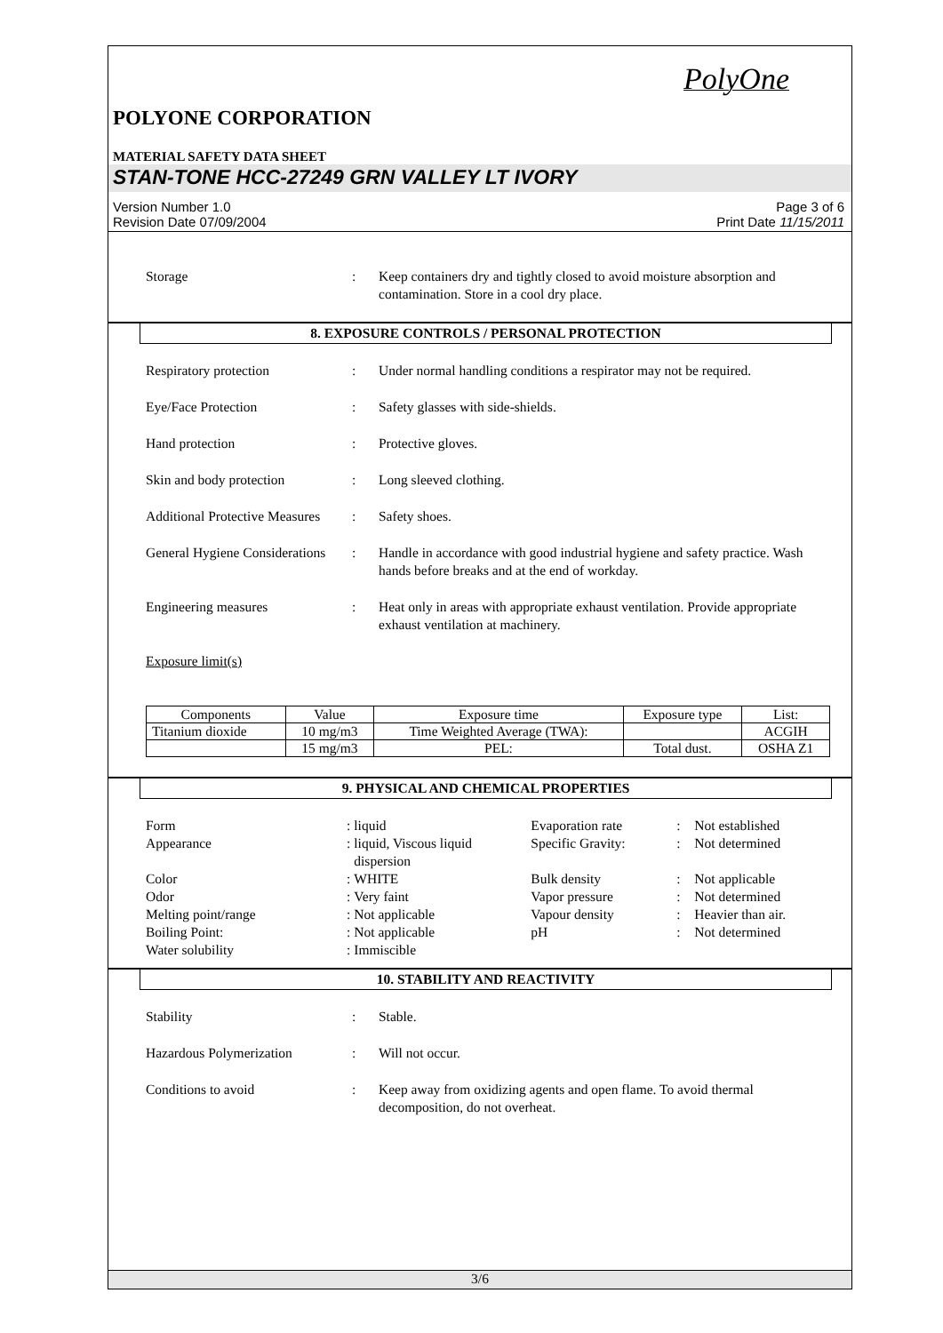PolyOne
POLYONE CORPORATION
MATERIAL SAFETY DATA SHEET
STAN-TONE HCC-27249 GRN VALLEY LT IVORY
Version Number 1.0
Revision Date 07/09/2004
Page 3 of 6
Print Date 11/15/2011
Storage : Keep containers dry and tightly closed to avoid moisture absorption and contamination. Store in a cool dry place.
8. EXPOSURE CONTROLS / PERSONAL PROTECTION
Respiratory protection : Under normal handling conditions a respirator may not be required.
Eye/Face Protection : Safety glasses with side-shields.
Hand protection : Protective gloves.
Skin and body protection : Long sleeved clothing.
Additional Protective Measures
: Safety shoes.
General Hygiene Considerations
: Handle in accordance with good industrial hygiene and safety practice. Wash hands before breaks and at the end of workday.
Engineering measures : Heat only in areas with appropriate exhaust ventilation. Provide appropriate exhaust ventilation at machinery.
Exposure limit(s)
| Components | Value | Exposure time | Exposure type | List: |
| --- | --- | --- | --- | --- |
| Titanium dioxide | 10 mg/m3 | Time Weighted Average (TWA): | | ACGIH |
| | 15 mg/m3 | PEL: | Total dust. | OSHA Z1 |
9. PHYSICAL AND CHEMICAL PROPERTIES
| Form | : | liquid | Evaporation rate | : | Not established |
| Appearance | : | liquid, Viscous liquid dispersion | Specific Gravity: | : | Not determined |
| Color | : | WHITE | Bulk density | : | Not applicable |
| Odor | : | Very faint | Vapor pressure | : | Not determined |
| Melting point/range | : | Not applicable | Vapour density | : | Heavier than air. |
| Boiling Point: | : | Not applicable | pH | : | Not determined |
| Water solubility | : | Immiscible | | | |
10. STABILITY AND REACTIVITY
Stability : Stable.
Hazardous Polymerization : Will not occur.
Conditions to avoid : Keep away from oxidizing agents and open flame. To avoid thermal decomposition, do not overheat.
3/6